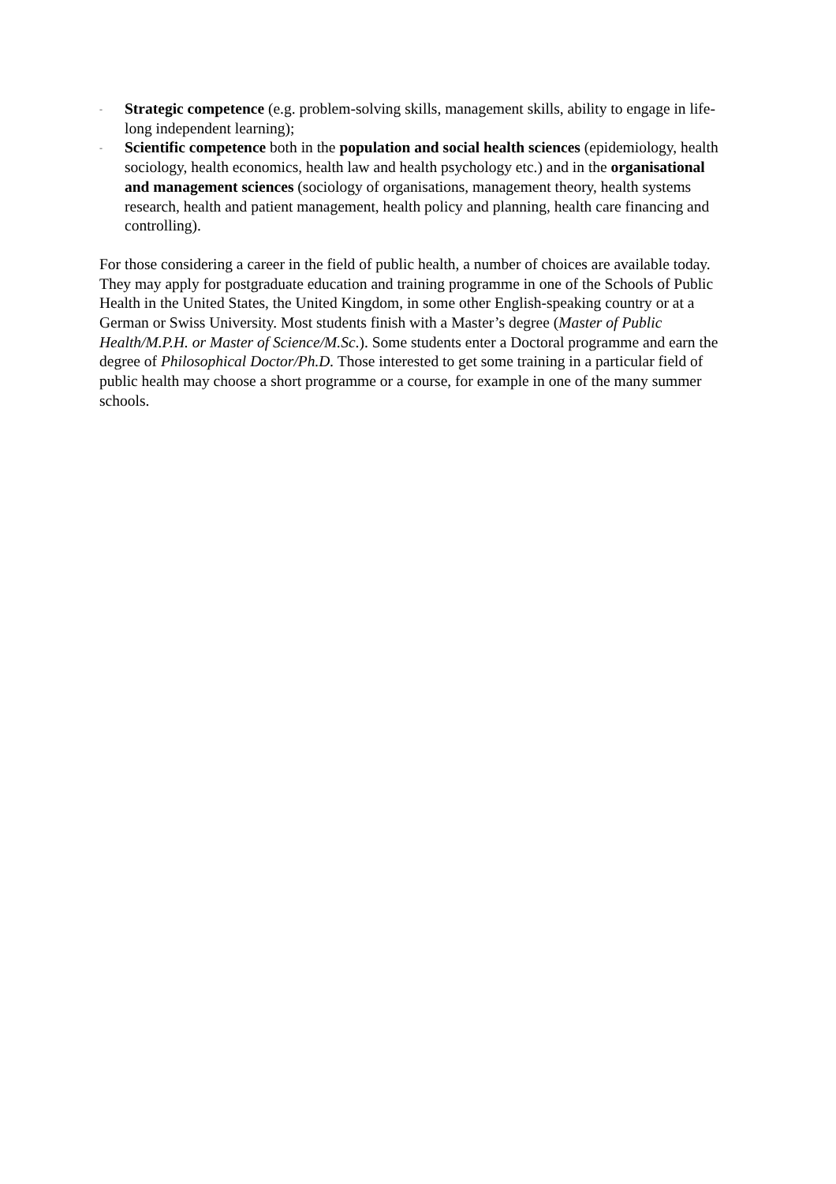-
Strategic competence (e.g. problem-solving skills, management skills, ability to engage in life-long independent learning);
-
Scientific competence both in the population and social health sciences (epidemiology, health sociology, health economics, health law and health psychology etc.) and in the organisational and management sciences (sociology of organisations, management theory, health systems research, health and patient management, health policy and planning, health care financing and controlling).
For those considering a career in the field of public health, a number of choices are available today. They may apply for postgraduate education and training programme in one of the Schools of Public Health in the United States, the United Kingdom, in some other English-speaking country or at a German or Swiss University. Most students finish with a Master’s degree (Master of Public Health/M.P.H. or Master of Science/M.Sc.). Some students enter a Doctoral programme and earn the degree of Philosophical Doctor/Ph.D. Those interested to get some training in a particular field of public health may choose a short programme or a course, for example in one of the many summer schools.